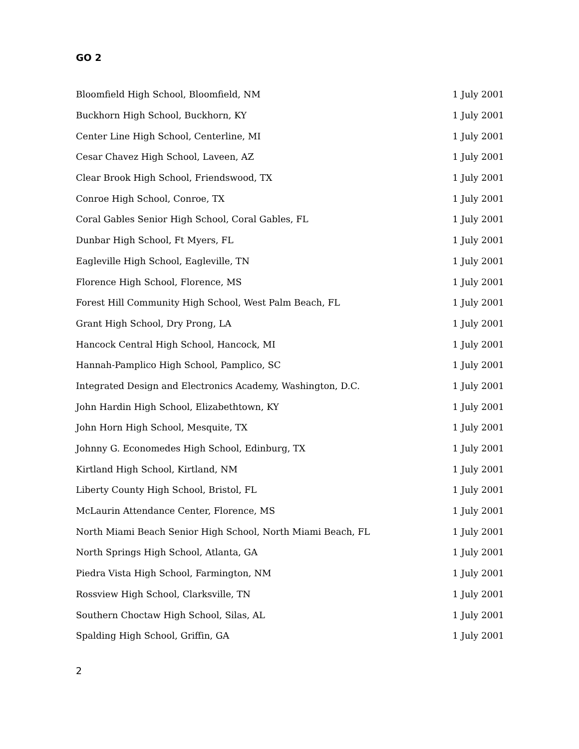GO 2
| Bloomfield High School, Bloomfield, NM | 1 July 2001 |
| Buckhorn High School, Buckhorn, KY | 1 July 2001 |
| Center Line High School, Centerline, MI | 1 July 2001 |
| Cesar Chavez High School, Laveen, AZ | 1 July 2001 |
| Clear Brook High School, Friendswood, TX | 1 July 2001 |
| Conroe High School, Conroe, TX | 1 July 2001 |
| Coral Gables Senior High School, Coral Gables, FL | 1 July 2001 |
| Dunbar High School, Ft Myers, FL | 1 July 2001 |
| Eagleville High School, Eagleville, TN | 1 July 2001 |
| Florence High School, Florence, MS | 1 July 2001 |
| Forest Hill Community High School, West Palm Beach, FL | 1 July 2001 |
| Grant High School, Dry Prong, LA | 1 July 2001 |
| Hancock Central High School, Hancock, MI | 1 July 2001 |
| Hannah-Pamplico High School, Pamplico, SC | 1 July 2001 |
| Integrated Design and Electronics Academy, Washington, D.C. | 1 July 2001 |
| John Hardin High School, Elizabethtown, KY | 1 July 2001 |
| John Horn High School, Mesquite, TX | 1 July 2001 |
| Johnny G. Economedes High School, Edinburg, TX | 1 July 2001 |
| Kirtland High School, Kirtland, NM | 1 July 2001 |
| Liberty County High School, Bristol, FL | 1 July 2001 |
| McLaurin Attendance Center, Florence, MS | 1 July 2001 |
| North Miami Beach Senior High School, North Miami Beach, FL | 1 July 2001 |
| North Springs High School, Atlanta, GA | 1 July 2001 |
| Piedra Vista High School, Farmington, NM | 1 July 2001 |
| Rossview High School, Clarksville, TN | 1 July 2001 |
| Southern Choctaw High School, Silas, AL | 1 July 2001 |
| Spalding High School, Griffin, GA | 1 July 2001 |
2